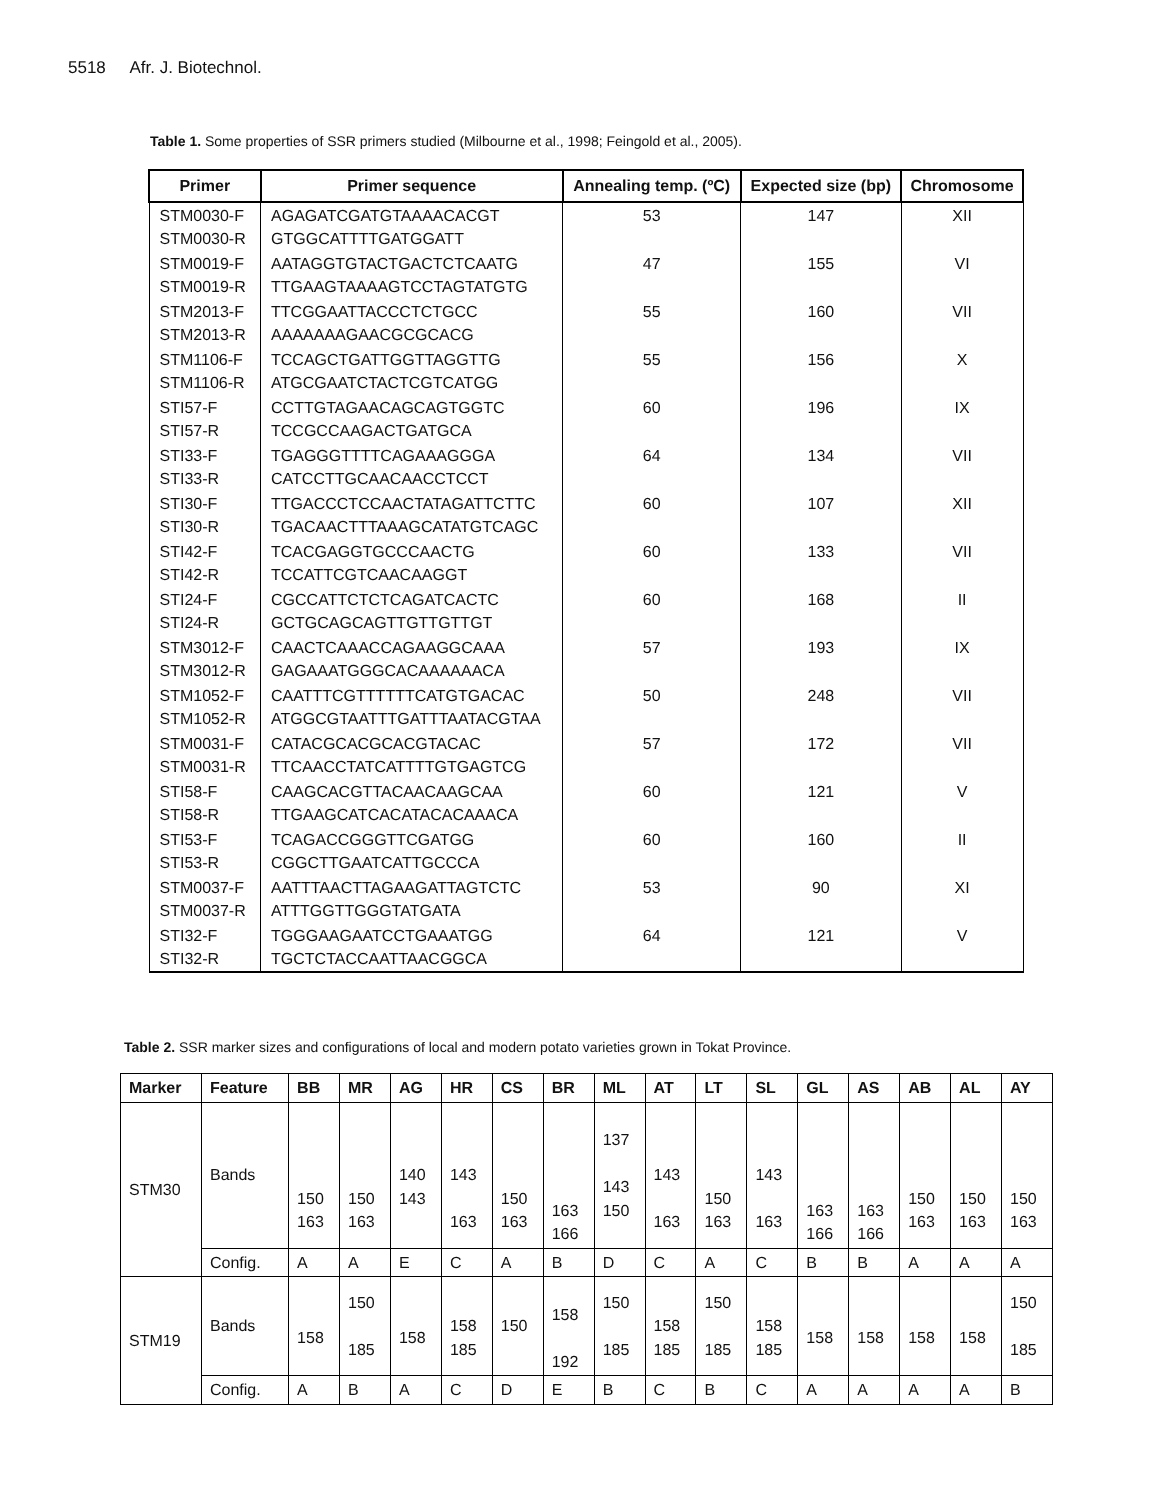5518 Afr. J. Biotechnol.
Table 1. Some properties of SSR primers studied (Milbourne et al., 1998; Feingold et al., 2005).
| Primer | Primer sequence | Annealing temp. (ºC) | Expected size (bp) | Chromosome |
| --- | --- | --- | --- | --- |
| STM0030-F STM0030-R | AGAGATCGATGTAAAACACGT GTGGCATTTTGATGGATT | 53 | 147 | XII |
| STM0019-F STM0019-R | AATAGGTGTACTGACTCTCAATG TTGAAGTAAAAGTCCTAGTATGTG | 47 | 155 | VI |
| STM2013-F STM2013-R | TTCGGAATTACCCTCTGCC AAAAAAAGAACGCGCACG | 55 | 160 | VII |
| STM1106-F STM1106-R | TCCAGCTGATTGGTTAGGTTG ATGCGAATCTACTCGTCATGG | 55 | 156 | X |
| STI57-F STI57-R | CCTTGTAGAACAGCAGTGGTC TCCGCCAAGACTGATGCA | 60 | 196 | IX |
| STI33-F STI33-R | TGAGGGTTTTCAGAAAGGGA CATCCTTGCAACAACCTCCT | 64 | 134 | VII |
| STI30-F STI30-R | TTGACCCTCCAACTATAGATTCTTC TGACAACTTTAAAGCATATGTCAGC | 60 | 107 | XII |
| STI42-F STI42-R | TCACGAGGTGCCCAACTG TCCATTCGTCAACAAGGT | 60 | 133 | VII |
| STI24-F STI24-R | CGCCATTCTCTCAGATCACTC GCTGCAGCAGTTGTTGTTGT | 60 | 168 | II |
| STM3012-F STM3012-R | CAACTCAAACCAGAAGGCAAA GAGAAATGGGCACAAAAAACA | 57 | 193 | IX |
| STM1052-F STM1052-R | CAATTTCGTTTTTTCATGTGACAC ATGGCGTAATTTGATTTAATACGTAA | 50 | 248 | VII |
| STM0031-F STM0031-R | CATACGCACGCACGTACAC TTCAACCTATCATTTTGTGAGTCG | 57 | 172 | VII |
| STI58-F STI58-R | CAAGCACGTTACAACAAGCAA TTGAAGCATCACATACACAAACA | 60 | 121 | V |
| STI53-F STI53-R | TCAGACCGGGTTCGATGG CGGCTTGAATCATTGCCCA | 60 | 160 | II |
| STM0037-F STM0037-R | AATTTAACTTAGAAGATTAGTCTC ATTTGGTTGGGTATGATA | 53 | 90 | XI |
| STI32-F STI32-R | TGGGAAGAATCCTGAAATGG TGCTCTACCAATTAACGGCA | 64 | 121 | V |
Table 2. SSR marker sizes and configurations of local and modern potato varieties grown in Tokat Province.
| Marker | Feature | BB | MR | AG | HR | CS | BR | ML | AT | LT | SL | GL | AS | AB | AL | AY |
| --- | --- | --- | --- | --- | --- | --- | --- | --- | --- | --- | --- | --- | --- | --- | --- | --- |
| STM30 | Bands | 150 163 | 150 163 | 140 143 | 143 163 | 150 163 | 163 166 | 137 143 150 | 143 163 | 150 163 | 143 163 | 163 166 | 163 166 | 150 163 | 150 163 | 150 163 |
| | Config. | A | A | E | C | A | B | D | C | A | C | B | B | A | A | A |
| STM19 | Bands | 158 | 150 185 | 158 | 158 185 | 150 | 158 192 | 150 185 | 158 185 | 150 185 | 158 185 | 158 | 158 | 158 | 158 | 150 185 |
| | Config. | A | B | A | C | D | E | B | C | B | C | A | A | A | A | B |